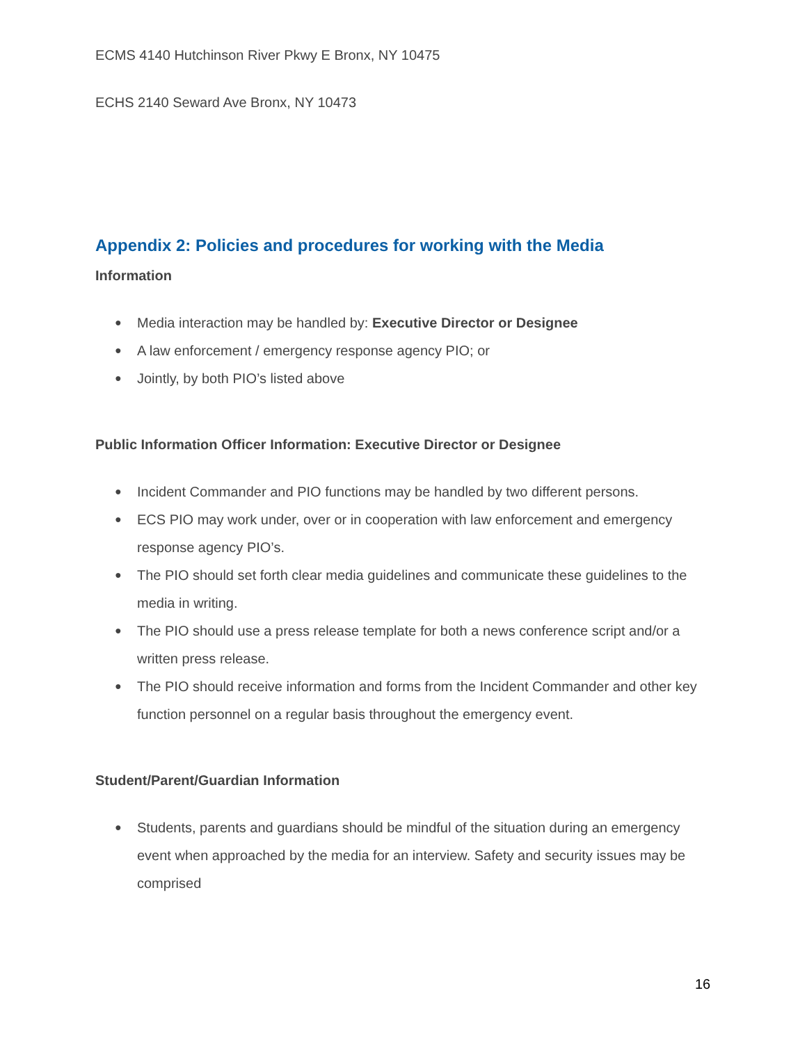ECMS 4140 Hutchinson River Pkwy E Bronx, NY 10475
ECHS 2140 Seward Ave Bronx, NY 10473
Appendix 2: Policies and procedures for working with the Media
Information
● Media interaction may be handled by: Executive Director or Designee
● A law enforcement / emergency response agency PIO; or
● Jointly, by both PIO’s listed above
Public Information Officer Information: Executive Director or Designee
● Incident Commander and PIO functions may be handled by two different persons.
● ECS PIO may work under, over or in cooperation with law enforcement and emergency response agency PIO’s.
● The PIO should set forth clear media guidelines and communicate these guidelines to the media in writing.
● The PIO should use a press release template for both a news conference script and/or a written press release.
● The PIO should receive information and forms from the Incident Commander and other key function personnel on a regular basis throughout the emergency event.
Student/Parent/Guardian Information
● Students, parents and guardians should be mindful of the situation during an emergency event when approached by the media for an interview. Safety and security issues may be comprised
16